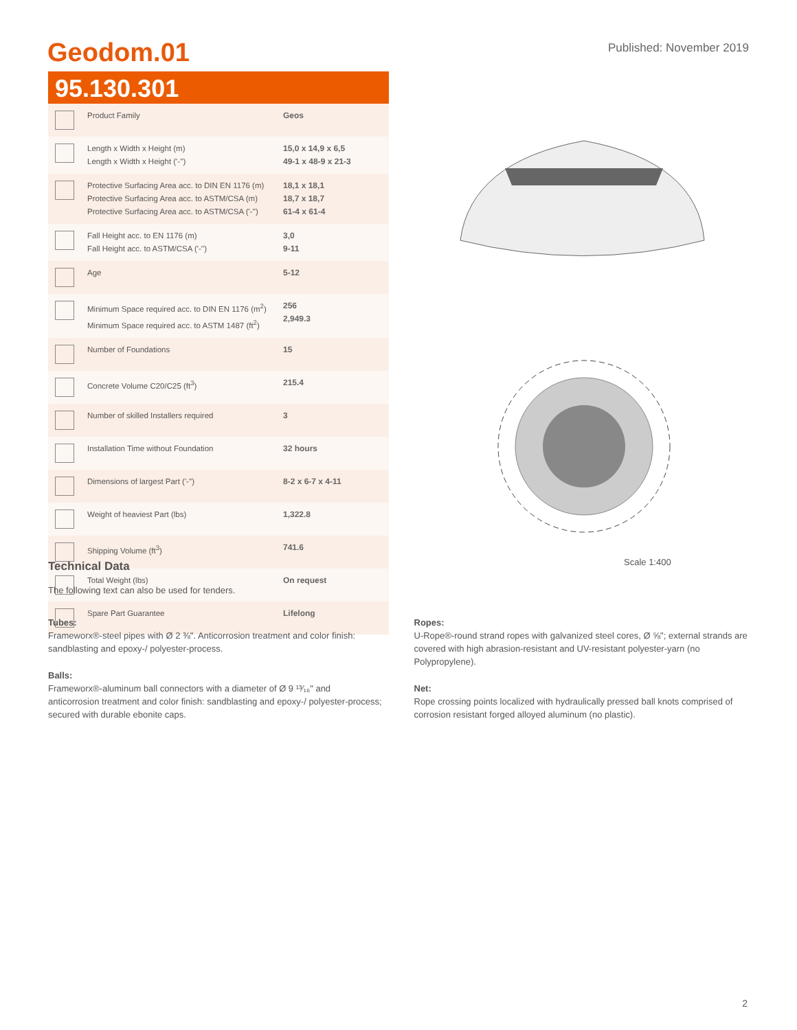Geodom.01 Published: November 2019
95.130.301
| | Product Family | Geos |
| | Length x Width x Height (m) Length x Width x Height ('-'') | 15,0 x 14,9 x 6,5 49-1 x 48-9 x 21-3 |
| | Protective Surfacing Area acc. to DIN EN 1176 (m) Protective Surfacing Area acc. to ASTM/CSA (m) Protective Surfacing Area acc. to ASTM/CSA ('-'') | 18,1 x 18,1 18,7 x 18,7 61-4 x 61-4 |
| | Fall Height acc. to EN 1176 (m) Fall Height acc. to ASTM/CSA ('-'') | 3,0 9-11 |
| | Age | 5-12 |
| | Minimum Space required acc. to DIN EN 1176 (m<sup>2</sup>) Minimum Space required acc. to ASTM 1487 (ft<sup>2</sup>) | 256 2,949.3 |
| | Number of Foundations | 15 |
| | Concrete Volume C20/C25 (ft<sup>3</sup>) | 215.4 |
| | Number of skilled Installers required | 3 |
| | Installation Time without Foundation | 32 hours |
| | Dimensions of largest Part ('-'') | 8-2 x 6-7 x 4-11 |
| | Weight of heaviest Part (lbs) | 1,322.8 |
| | Shipping Volume (ft<sup>3</sup>) | 741.6 |
| | Total Weight (lbs) | On request |
| | Spare Part Guarantee | Lifelong |
Scale 1:400
Technical Data
The following text can also be used for tenders.
Tubes:
Frameworx®-steel pipes with Ø 2 ⅜". Anticorrosion treatment and color finish: sandblasting and epoxy-/ polyester-process.
Balls:
Frameworx®-aluminum ball connectors with a diameter of Ø 9 ¹³⁄₁₆" and anticorrosion treatment and color finish: sandblasting and epoxy-/ polyester-process; secured with durable ebonite caps.
Ropes:
U-Rope®-round strand ropes with galvanized steel cores, Ø ⅝"; external strands are covered with high abrasion-resistant and UV-resistant polyester-yarn (no Polypropylene).
Net:
Rope crossing points localized with hydraulically pressed ball knots comprised of corrosion resistant forged alloyed aluminum (no plastic).
2